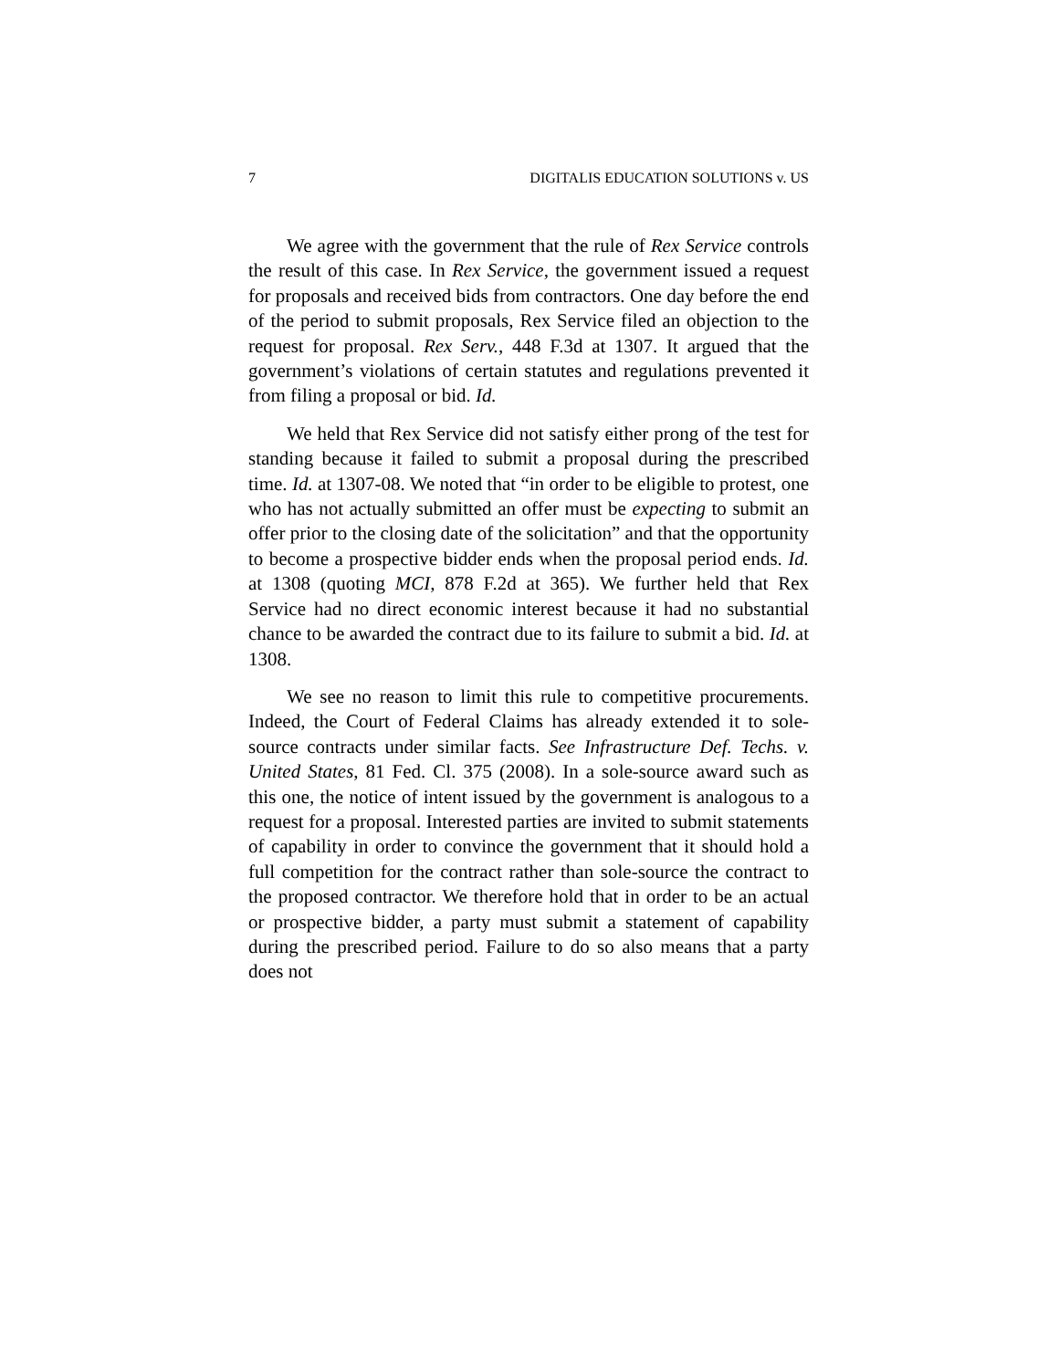7 DIGITALIS EDUCATION SOLUTIONS v. US
We agree with the government that the rule of Rex Service controls the result of this case. In Rex Service, the government issued a request for proposals and received bids from contractors. One day before the end of the period to submit proposals, Rex Service filed an objection to the request for proposal. Rex Serv., 448 F.3d at 1307. It argued that the government’s violations of certain statutes and regulations prevented it from filing a proposal or bid. Id.
We held that Rex Service did not satisfy either prong of the test for standing because it failed to submit a proposal during the prescribed time. Id. at 1307-08. We noted that “in order to be eligible to protest, one who has not actually submitted an offer must be expecting to submit an offer prior to the closing date of the solicitation” and that the opportunity to become a prospective bidder ends when the proposal period ends. Id. at 1308 (quoting MCI, 878 F.2d at 365). We further held that Rex Service had no direct economic interest because it had no substantial chance to be awarded the contract due to its failure to submit a bid. Id. at 1308.
We see no reason to limit this rule to competitive procurements. Indeed, the Court of Federal Claims has already extended it to sole-source contracts under similar facts. See Infrastructure Def. Techs. v. United States, 81 Fed. Cl. 375 (2008). In a sole-source award such as this one, the notice of intent issued by the government is analogous to a request for a proposal. Interested parties are invited to submit statements of capability in order to convince the government that it should hold a full competition for the contract rather than sole-source the contract to the proposed contractor. We therefore hold that in order to be an actual or prospective bidder, a party must submit a statement of capability during the prescribed period. Failure to do so also means that a party does not